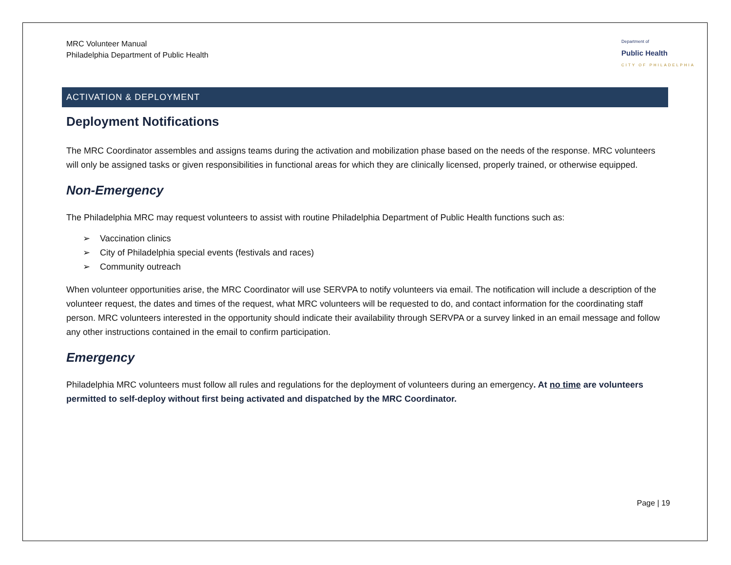MRC Volunteer Manual
Philadelphia Department of Public Health
Department of
Public Health
CITY OF PHILADELPHIA
ACTIVATION & DEPLOYMENT
Deployment Notifications
The MRC Coordinator assembles and assigns teams during the activation and mobilization phase based on the needs of the response. MRC volunteers will only be assigned tasks or given responsibilities in functional areas for which they are clinically licensed, properly trained, or otherwise equipped.
Non-Emergency
The Philadelphia MRC may request volunteers to assist with routine Philadelphia Department of Public Health functions such as:
➢ Vaccination clinics
➢ City of Philadelphia special events (festivals and races)
➢ Community outreach
When volunteer opportunities arise, the MRC Coordinator will use SERVPA to notify volunteers via email. The notification will include a description of the volunteer request, the dates and times of the request, what MRC volunteers will be requested to do, and contact information for the coordinating staff person. MRC volunteers interested in the opportunity should indicate their availability through SERVPA or a survey linked in an email message and follow any other instructions contained in the email to confirm participation.
Emergency
Philadelphia MRC volunteers must follow all rules and regulations for the deployment of volunteers during an emergency. At no time are volunteers permitted to self-deploy without first being activated and dispatched by the MRC Coordinator.
Page | 19